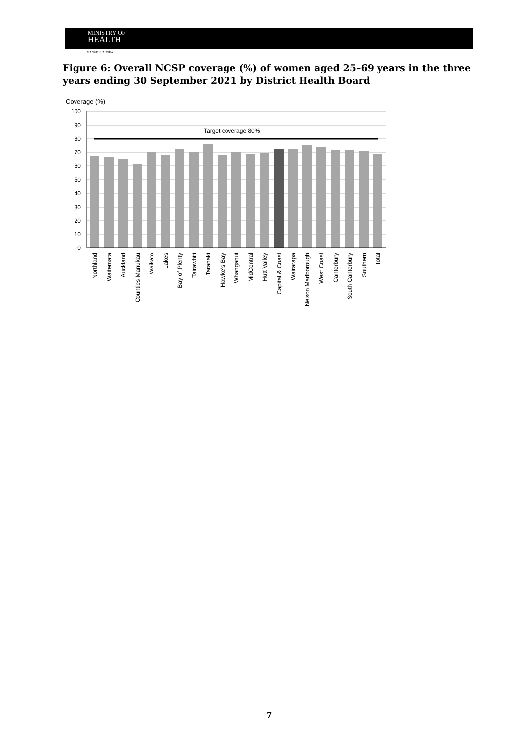MINISTRY OF
HEALTH
MANATŪ HAUORA
Figure 6: Overall NCSP coverage (%) of women aged 25–69 years in the three years ending 30 September 2021 by District Health Board
Coverage (%)
100
90
80
70
60
50
40
30
20
10
0
Target coverage 80%
Northland
Waitemata
Auckland
Counties Manukau
Waikato
Lakes
Bay of Plenty
Tairawhiti
Taranaki
Hawke's Bay
Whanganui
MidCentral
Hutt Valley
Capital & Coast
Wairarapa
Nelson Marlborough
West Coast
Canterbury
South Canterbury
Southern
Total
7